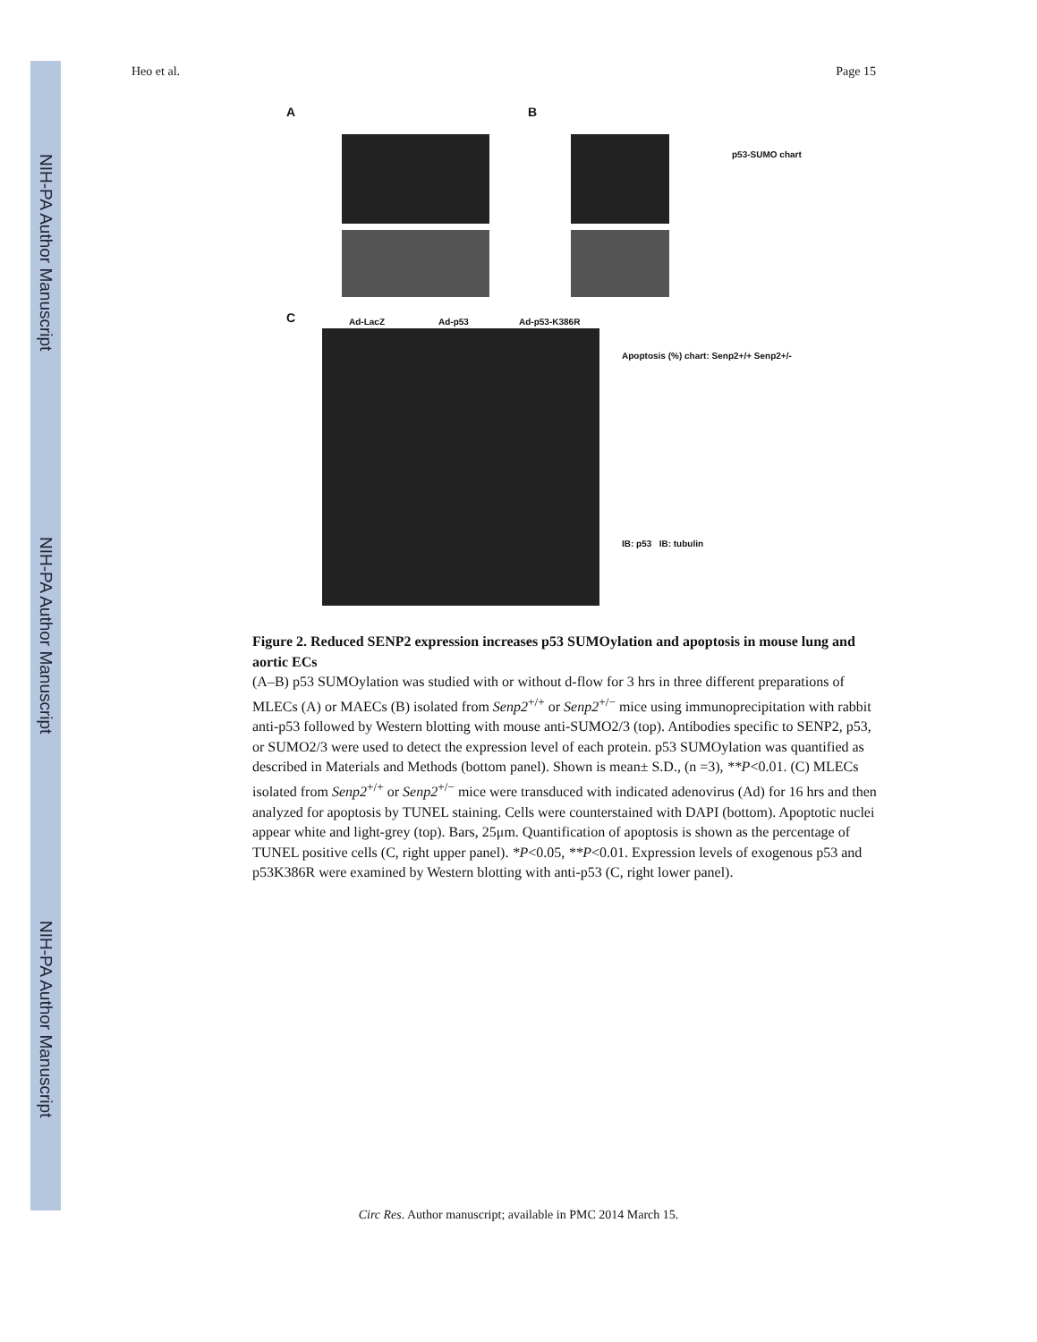NIH-PA Author Manuscript
NIH-PA Author Manuscript
NIH-PA Author Manuscript
Heo et al. Page 15
A B
C
p53-SUMO chart
Ad-LacZ Ad-p53 Ad-p53-K386R
Apoptosis (%) chart: Senp2+/+ Senp2+/-
IB: p53 IB: tubulin
Figure 2. Reduced SENP2 expression increases p53 SUMOylation and apoptosis in mouse lung and aortic ECs
(A–B) p53 SUMOylation was studied with or without d-flow for 3 hrs in three different preparations of MLECs (A) or MAECs (B) isolated from Senp2<sup>+/+</sup> or Senp2<sup>+/−</sup> mice using immunoprecipitation with rabbit anti-p53 followed by Western blotting with mouse anti-SUMO2/3 (top). Antibodies specific to SENP2, p53, or SUMO2/3 were used to detect the expression level of each protein. p53 SUMOylation was quantified as described in Materials and Methods (bottom panel). Shown is mean± S.D., (n =3), **P<0.01. (C) MLECs isolated from Senp2<sup>+/+</sup> or Senp2<sup>+/−</sup> mice were transduced with indicated adenovirus (Ad) for 16 hrs and then analyzed for apoptosis by TUNEL staining. Cells were counterstained with DAPI (bottom). Apoptotic nuclei appear white and light-grey (top). Bars, 25μm. Quantification of apoptosis is shown as the percentage of TUNEL positive cells (C, right upper panel). *P<0.05, **P<0.01. Expression levels of exogenous p53 and p53K386R were examined by Western blotting with anti-p53 (C, right lower panel).
Circ Res. Author manuscript; available in PMC 2014 March 15.